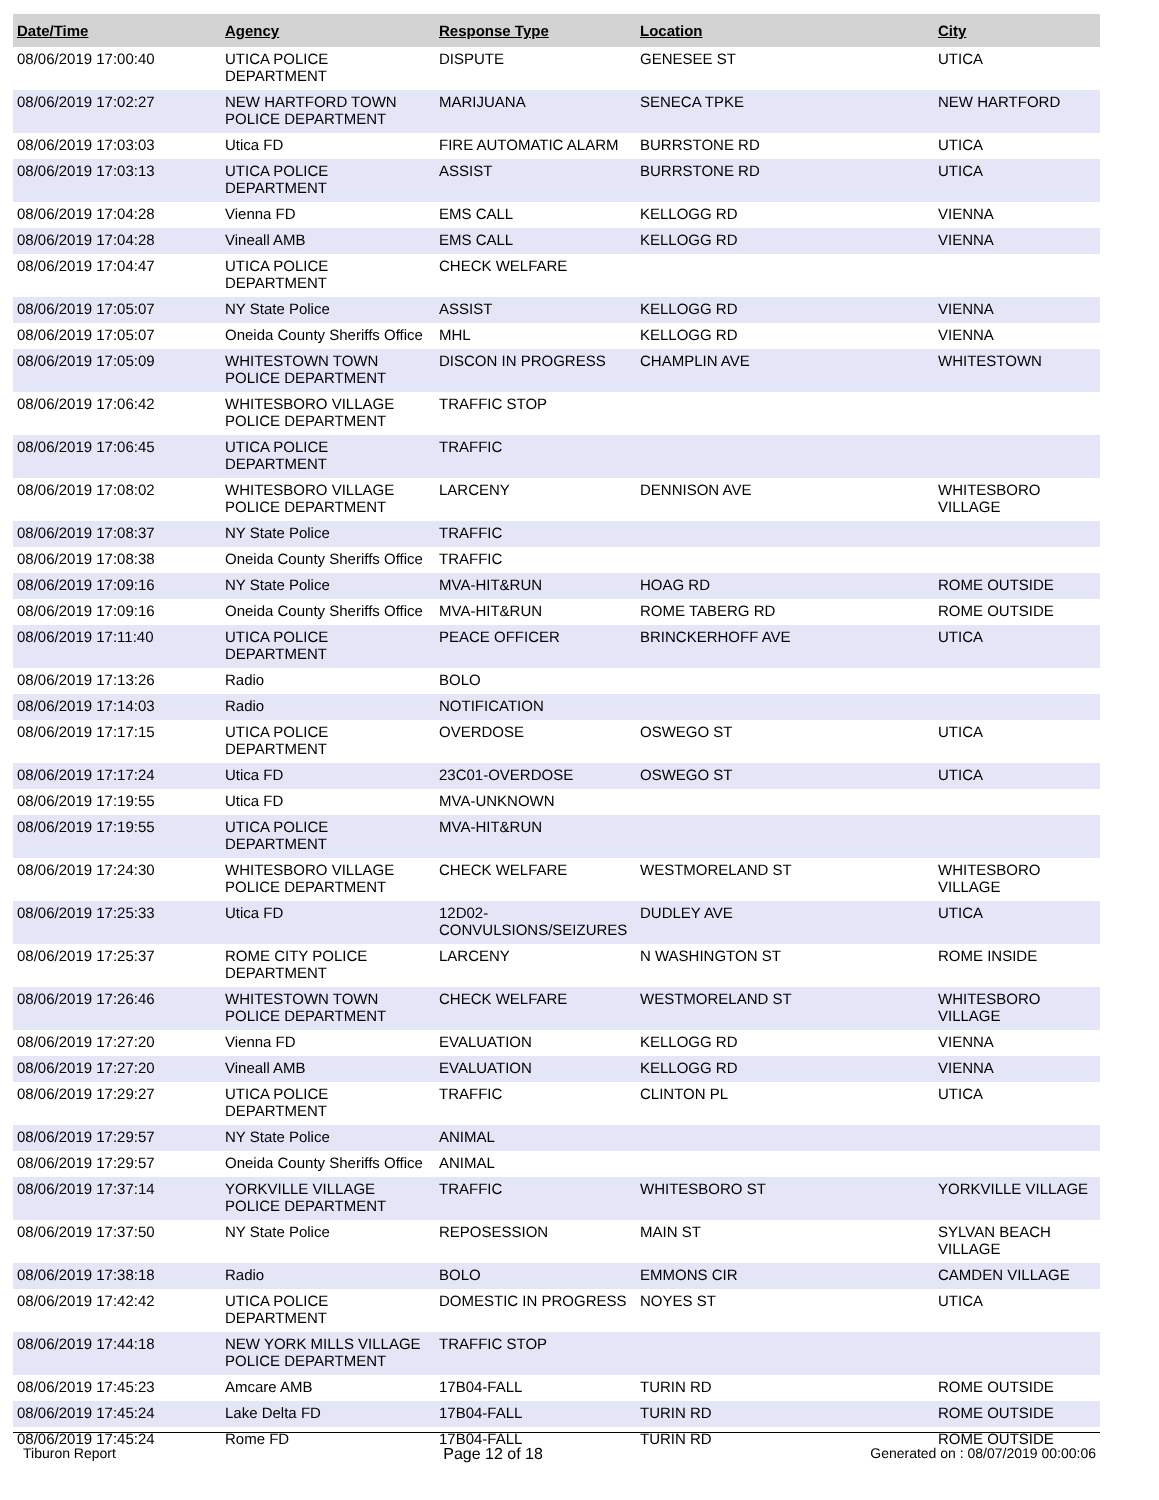| Date/Time | Agency | Response Type | Location | City |
| --- | --- | --- | --- | --- |
| 08/06/2019 17:00:40 | UTICA POLICE DEPARTMENT | DISPUTE | GENESEE ST | UTICA |
| 08/06/2019 17:02:27 | NEW HARTFORD TOWN POLICE DEPARTMENT | MARIJUANA | SENECA TPKE | NEW HARTFORD |
| 08/06/2019 17:03:03 | Utica FD | FIRE AUTOMATIC ALARM | BURRSTONE RD | UTICA |
| 08/06/2019 17:03:13 | UTICA POLICE DEPARTMENT | ASSIST | BURRSTONE RD | UTICA |
| 08/06/2019 17:04:28 | Vienna FD | EMS CALL | KELLOGG RD | VIENNA |
| 08/06/2019 17:04:28 | Vineall AMB | EMS CALL | KELLOGG RD | VIENNA |
| 08/06/2019 17:04:47 | UTICA POLICE DEPARTMENT | CHECK WELFARE | | |
| 08/06/2019 17:05:07 | NY State Police | ASSIST | KELLOGG RD | VIENNA |
| 08/06/2019 17:05:07 | Oneida County Sheriffs Office | MHL | KELLOGG RD | VIENNA |
| 08/06/2019 17:05:09 | WHITESTOWN TOWN POLICE DEPARTMENT | DISCON IN PROGRESS | CHAMPLIN AVE | WHITESTOWN |
| 08/06/2019 17:06:42 | WHITESBORO VILLAGE POLICE DEPARTMENT | TRAFFIC STOP | | |
| 08/06/2019 17:06:45 | UTICA POLICE DEPARTMENT | TRAFFIC | | |
| 08/06/2019 17:08:02 | WHITESBORO VILLAGE POLICE DEPARTMENT | LARCENY | DENNISON AVE | WHITESBORO VILLAGE |
| 08/06/2019 17:08:37 | NY State Police | TRAFFIC | | |
| 08/06/2019 17:08:38 | Oneida County Sheriffs Office | TRAFFIC | | |
| 08/06/2019 17:09:16 | NY State Police | MVA-HIT&RUN | HOAG RD | ROME OUTSIDE |
| 08/06/2019 17:09:16 | Oneida County Sheriffs Office | MVA-HIT&RUN | ROME TABERG RD | ROME OUTSIDE |
| 08/06/2019 17:11:40 | UTICA POLICE DEPARTMENT | PEACE OFFICER | BRINCKERHOFF AVE | UTICA |
| 08/06/2019 17:13:26 | Radio | BOLO | | |
| 08/06/2019 17:14:03 | Radio | NOTIFICATION | | |
| 08/06/2019 17:17:15 | UTICA POLICE DEPARTMENT | OVERDOSE | OSWEGO ST | UTICA |
| 08/06/2019 17:17:24 | Utica FD | 23C01-OVERDOSE | OSWEGO ST | UTICA |
| 08/06/2019 17:19:55 | Utica FD | MVA-UNKNOWN | | |
| 08/06/2019 17:19:55 | UTICA POLICE DEPARTMENT | MVA-HIT&RUN | | |
| 08/06/2019 17:24:30 | WHITESBORO VILLAGE POLICE DEPARTMENT | CHECK WELFARE | WESTMORELAND ST | WHITESBORO VILLAGE |
| 08/06/2019 17:25:33 | Utica FD | 12D02-CONVULSIONS/SEIZURES | DUDLEY AVE | UTICA |
| 08/06/2019 17:25:37 | ROME CITY POLICE DEPARTMENT | LARCENY | N WASHINGTON ST | ROME INSIDE |
| 08/06/2019 17:26:46 | WHITESTOWN TOWN POLICE DEPARTMENT | CHECK WELFARE | WESTMORELAND ST | WHITESBORO VILLAGE |
| 08/06/2019 17:27:20 | Vienna FD | EVALUATION | KELLOGG RD | VIENNA |
| 08/06/2019 17:27:20 | Vineall AMB | EVALUATION | KELLOGG RD | VIENNA |
| 08/06/2019 17:29:27 | UTICA POLICE DEPARTMENT | TRAFFIC | CLINTON PL | UTICA |
| 08/06/2019 17:29:57 | NY State Police | ANIMAL | | |
| 08/06/2019 17:29:57 | Oneida County Sheriffs Office | ANIMAL | | |
| 08/06/2019 17:37:14 | YORKVILLE VILLAGE POLICE DEPARTMENT | TRAFFIC | WHITESBORO ST | YORKVILLE VILLAGE |
| 08/06/2019 17:37:50 | NY State Police | REPOSESSION | MAIN ST | SYLVAN BEACH VILLAGE |
| 08/06/2019 17:38:18 | Radio | BOLO | EMMONS CIR | CAMDEN VILLAGE |
| 08/06/2019 17:42:42 | UTICA POLICE DEPARTMENT | DOMESTIC IN PROGRESS | NOYES ST | UTICA |
| 08/06/2019 17:44:18 | NEW YORK MILLS VILLAGE POLICE DEPARTMENT | TRAFFIC STOP | | |
| 08/06/2019 17:45:23 | Amcare AMB | 17B04-FALL | TURIN RD | ROME OUTSIDE |
| 08/06/2019 17:45:24 | Lake Delta FD | 17B04-FALL | TURIN RD | ROME OUTSIDE |
| 08/06/2019 17:45:24 | Rome FD | 17B04-FALL | TURIN RD | ROME OUTSIDE |
Tiburon Report Page 12 of 18 Generated on : 08/07/2019 00:00:06